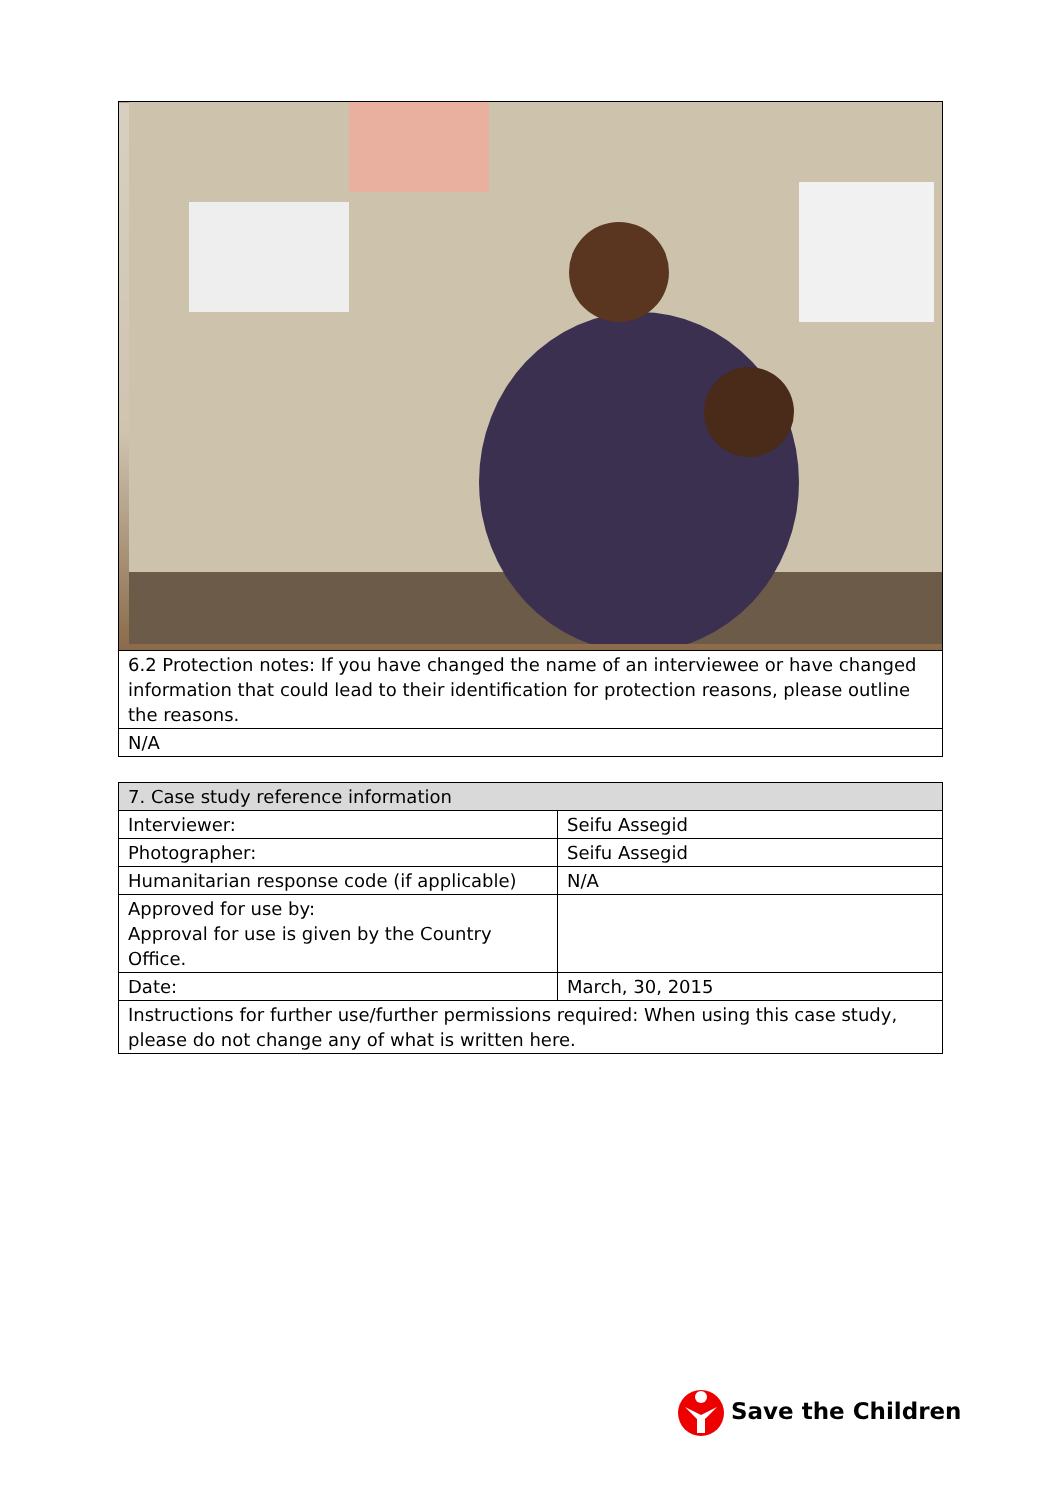| 6.2 Protection notes: If you have changed the name of an interviewee or have changed information that could lead to their identification for protection reasons, please outline the reasons. |
| N/A |
| 7. Case study reference information | |
| --- | --- |
| Interviewer: | Seifu Assegid |
| Photographer: | Seifu Assegid |
| Humanitarian response code (if applicable) | N/A |
| Approved for use by: Approval for use is given by the Country Office. | |
| Date: | March, 30, 2015 |
| Instructions for further use/further permissions required: When using this case study, please do not change any of what is written here. | |
Save the Children